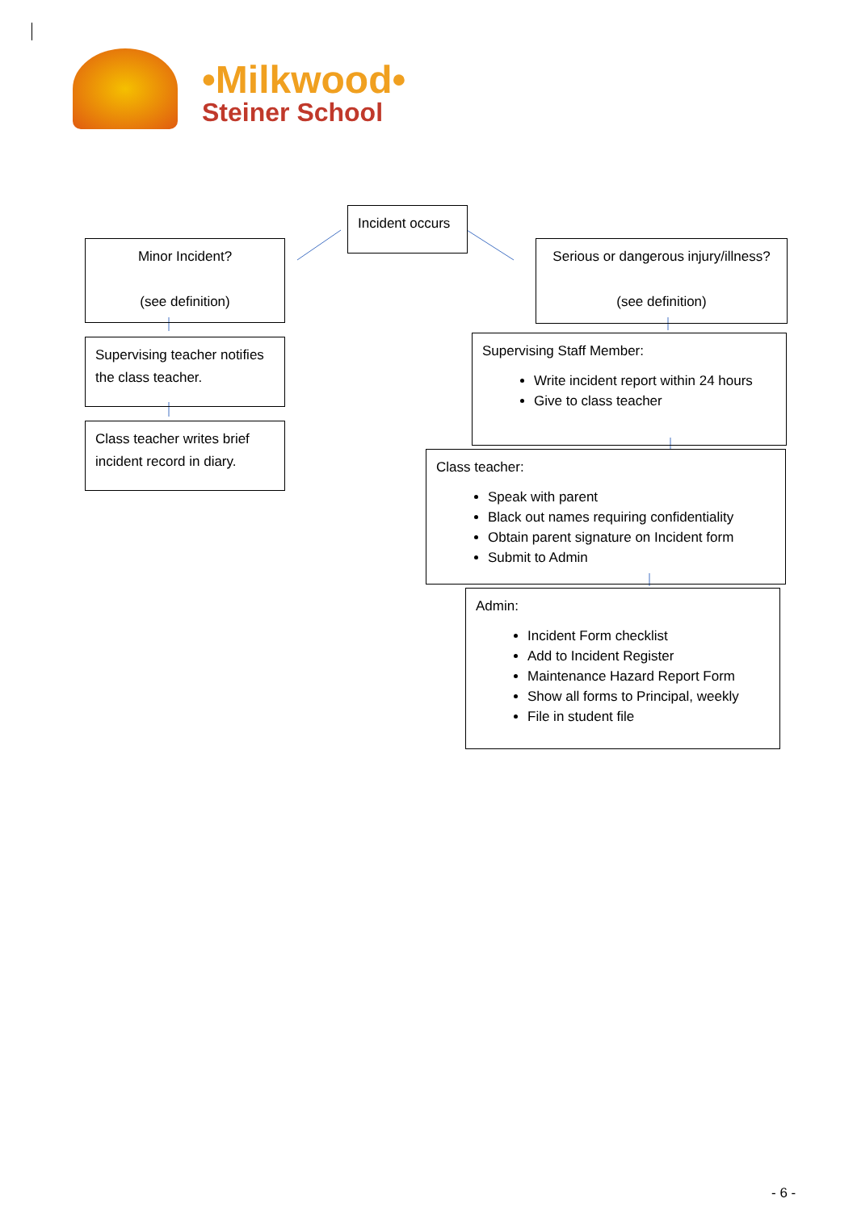•Milkwood•
Steiner School
Incident occurs
Minor Incident?
(see definition)
Serious or dangerous injury/illness?
(see definition)
Supervising teacher notifies the class teacher.
Class teacher writes brief incident record in diary.
Supervising Staff Member:
Write incident report within 24 hours
Give to class teacher
Class teacher:
Speak with parent
Black out names requiring confidentiality
Obtain parent signature on Incident form
Submit to Admin
Admin:
Incident Form checklist
Add to Incident Register
Maintenance Hazard Report Form
Show all forms to Principal, weekly
File in student file
- 6 -